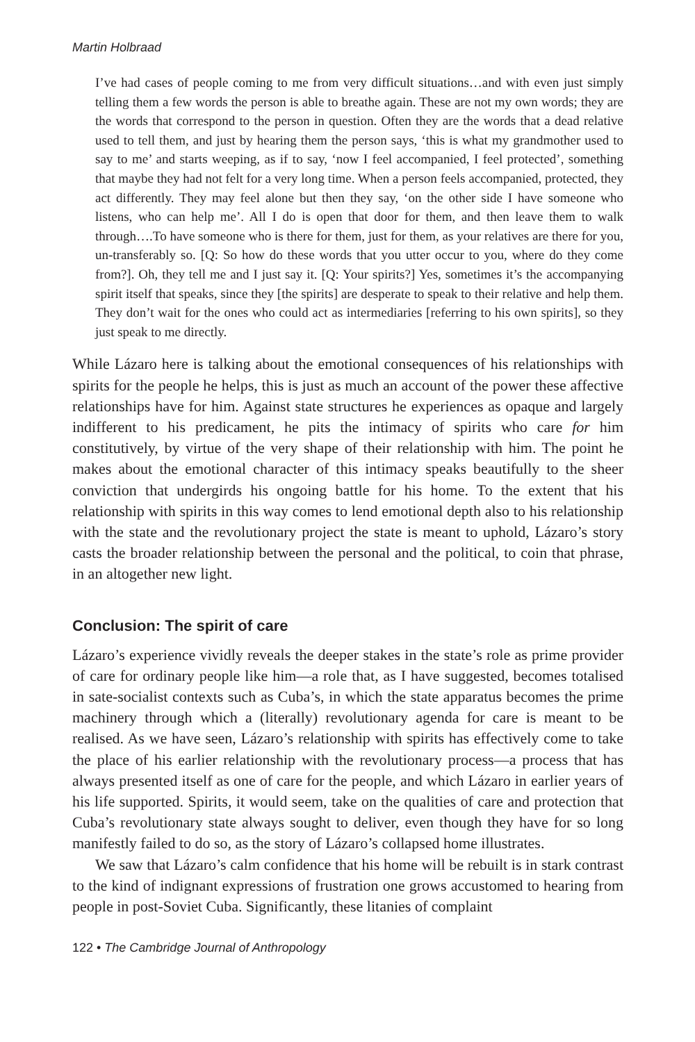Martin Holbraad
I’ve had cases of people coming to me from very difficult situations…and with even just simply telling them a few words the person is able to breathe again. These are not my own words; they are the words that correspond to the person in question. Often they are the words that a dead relative used to tell them, and just by hearing them the person says, ‘this is what my grandmother used to say to me’ and starts weeping, as if to say, ‘now I feel accompanied, I feel protected’, something that maybe they had not felt for a very long time. When a person feels accompanied, protected, they act differently. They may feel alone but then they say, ‘on the other side I have someone who listens, who can help me’. All I do is open that door for them, and then leave them to walk through….To have someone who is there for them, just for them, as your relatives are there for you, un-transferably so. [Q: So how do these words that you utter occur to you, where do they come from?]. Oh, they tell me and I just say it. [Q: Your spirits?] Yes, sometimes it’s the accompanying spirit itself that speaks, since they [the spirits] are desperate to speak to their relative and help them. They don’t wait for the ones who could act as intermediaries [referring to his own spirits], so they just speak to me directly.
While Lázaro here is talking about the emotional consequences of his relationships with spirits for the people he helps, this is just as much an account of the power these affective relationships have for him. Against state structures he experiences as opaque and largely indifferent to his predicament, he pits the intimacy of spirits who care for him constitutively, by virtue of the very shape of their relationship with him. The point he makes about the emotional character of this intimacy speaks beautifully to the sheer conviction that undergirds his ongoing battle for his home. To the extent that his relationship with spirits in this way comes to lend emotional depth also to his relationship with the state and the revolutionary project the state is meant to uphold, Lázaro’s story casts the broader relationship between the personal and the political, to coin that phrase, in an altogether new light.
Conclusion: The spirit of care
Lázaro’s experience vividly reveals the deeper stakes in the state’s role as prime provider of care for ordinary people like him—a role that, as I have suggested, becomes totalised in sate-socialist contexts such as Cuba’s, in which the state apparatus becomes the prime machinery through which a (literally) revolutionary agenda for care is meant to be realised. As we have seen, Lázaro’s relationship with spirits has effectively come to take the place of his earlier relationship with the revolutionary process—a process that has always presented itself as one of care for the people, and which Lázaro in earlier years of his life supported. Spirits, it would seem, take on the qualities of care and protection that Cuba’s revolutionary state always sought to deliver, even though they have for so long manifestly failed to do so, as the story of Lázaro’s collapsed home illustrates.
We saw that Lázaro’s calm confidence that his home will be rebuilt is in stark contrast to the kind of indignant expressions of frustration one grows accustomed to hearing from people in post-Soviet Cuba. Significantly, these litanies of complaint
122 • The Cambridge Journal of Anthropology